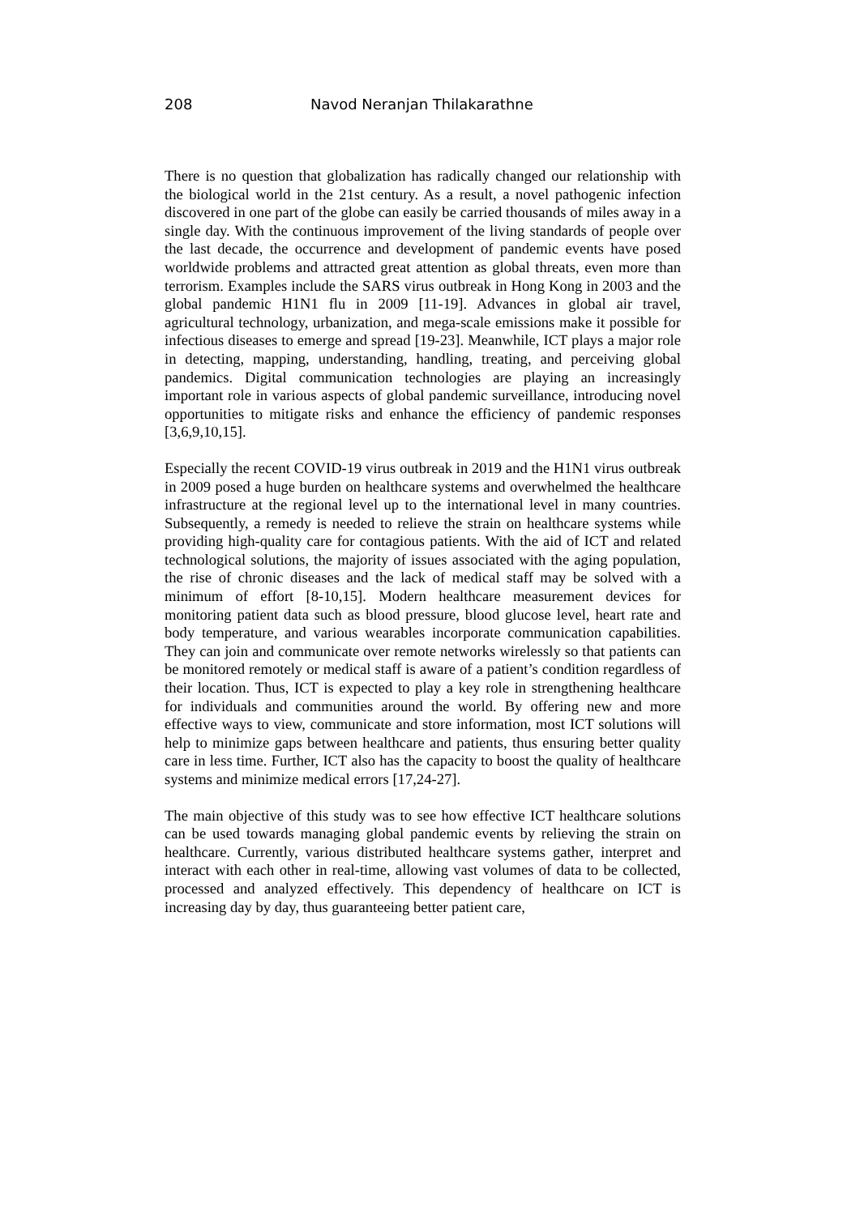208 Navod Neranjan Thilakarathne
There is no question that globalization has radically changed our relationship with the biological world in the 21st century. As a result, a novel pathogenic infection discovered in one part of the globe can easily be carried thousands of miles away in a single day. With the continuous improvement of the living standards of people over the last decade, the occurrence and development of pandemic events have posed worldwide problems and attracted great attention as global threats, even more than terrorism. Examples include the SARS virus outbreak in Hong Kong in 2003 and the global pandemic H1N1 flu in 2009 [11-19]. Advances in global air travel, agricultural technology, urbanization, and mega-scale emissions make it possible for infectious diseases to emerge and spread [19-23]. Meanwhile, ICT plays a major role in detecting, mapping, understanding, handling, treating, and perceiving global pandemics. Digital communication technologies are playing an increasingly important role in various aspects of global pandemic surveillance, introducing novel opportunities to mitigate risks and enhance the efficiency of pandemic responses [3,6,9,10,15].
Especially the recent COVID-19 virus outbreak in 2019 and the H1N1 virus outbreak in 2009 posed a huge burden on healthcare systems and overwhelmed the healthcare infrastructure at the regional level up to the international level in many countries. Subsequently, a remedy is needed to relieve the strain on healthcare systems while providing high-quality care for contagious patients. With the aid of ICT and related technological solutions, the majority of issues associated with the aging population, the rise of chronic diseases and the lack of medical staff may be solved with a minimum of effort [8-10,15]. Modern healthcare measurement devices for monitoring patient data such as blood pressure, blood glucose level, heart rate and body temperature, and various wearables incorporate communication capabilities. They can join and communicate over remote networks wirelessly so that patients can be monitored remotely or medical staff is aware of a patient’s condition regardless of their location. Thus, ICT is expected to play a key role in strengthening healthcare for individuals and communities around the world. By offering new and more effective ways to view, communicate and store information, most ICT solutions will help to minimize gaps between healthcare and patients, thus ensuring better quality care in less time. Further, ICT also has the capacity to boost the quality of healthcare systems and minimize medical errors [17,24-27].
The main objective of this study was to see how effective ICT healthcare solutions can be used towards managing global pandemic events by relieving the strain on healthcare. Currently, various distributed healthcare systems gather, interpret and interact with each other in real-time, allowing vast volumes of data to be collected, processed and analyzed effectively. This dependency of healthcare on ICT is increasing day by day, thus guaranteeing better patient care,